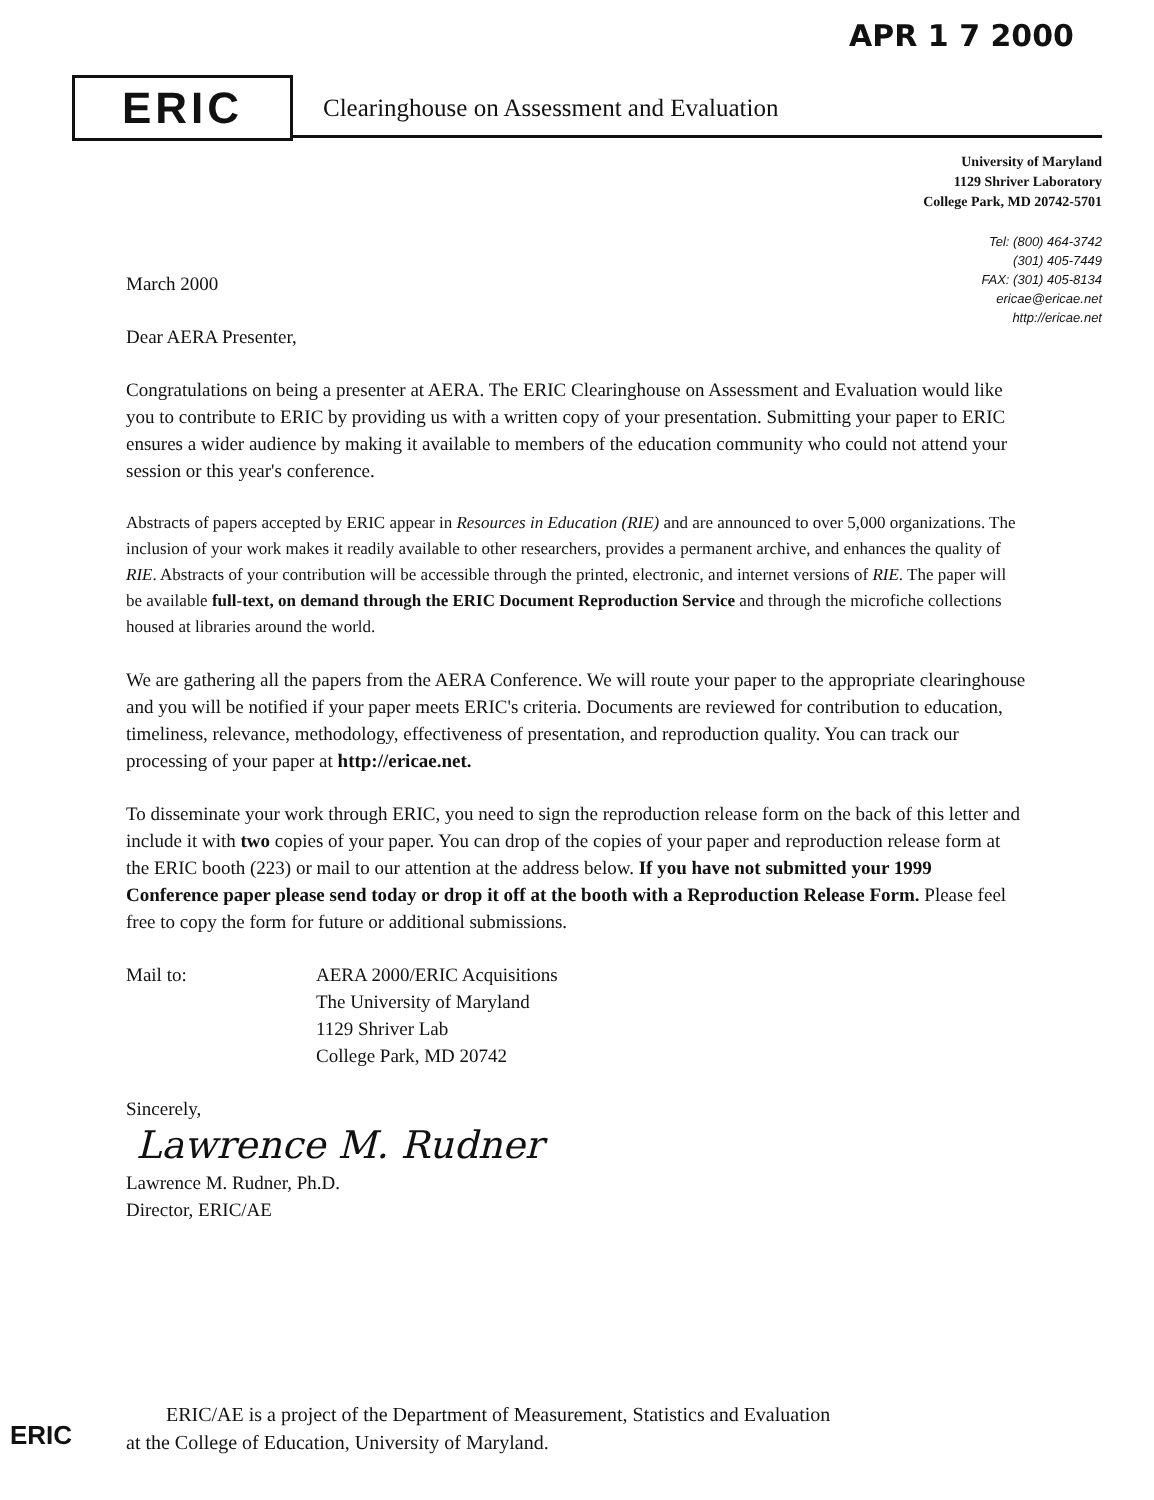APR 1 7 2000
ERIC
Clearinghouse on Assessment and Evaluation
University of Maryland
1129 Shriver Laboratory
College Park, MD 20742-5701
Tel: (800) 464-3742
(301) 405-7449
FAX: (301) 405-8134
ericae@ericae.net
http://ericae.net
March 2000
Dear AERA Presenter,
Congratulations on being a presenter at AERA. The ERIC Clearinghouse on Assessment and Evaluation would like you to contribute to ERIC by providing us with a written copy of your presentation. Submitting your paper to ERIC ensures a wider audience by making it available to members of the education community who could not attend your session or this year's conference.
Abstracts of papers accepted by ERIC appear in Resources in Education (RIE) and are announced to over 5,000 organizations. The inclusion of your work makes it readily available to other researchers, provides a permanent archive, and enhances the quality of RIE. Abstracts of your contribution will be accessible through the printed, electronic, and internet versions of RIE. The paper will be available full-text, on demand through the ERIC Document Reproduction Service and through the microfiche collections housed at libraries around the world.
We are gathering all the papers from the AERA Conference. We will route your paper to the appropriate clearinghouse and you will be notified if your paper meets ERIC's criteria. Documents are reviewed for contribution to education, timeliness, relevance, methodology, effectiveness of presentation, and reproduction quality. You can track our processing of your paper at http://ericae.net.
To disseminate your work through ERIC, you need to sign the reproduction release form on the back of this letter and include it with two copies of your paper. You can drop of the copies of your paper and reproduction release form at the ERIC booth (223) or mail to our attention at the address below. If you have not submitted your 1999 Conference paper please send today or drop it off at the booth with a Reproduction Release Form. Please feel free to copy the form for future or additional submissions.
Mail to: AERA 2000/ERIC Acquisitions
The University of Maryland
1129 Shriver Lab
College Park, MD 20742
Sincerely,
Lawrence M. Rudner
Lawrence M. Rudner, Ph.D.
Director, ERIC/AE
ERIC
ERIC/AE is a project of the Department of Measurement, Statistics and Evaluation
at the College of Education, University of Maryland.